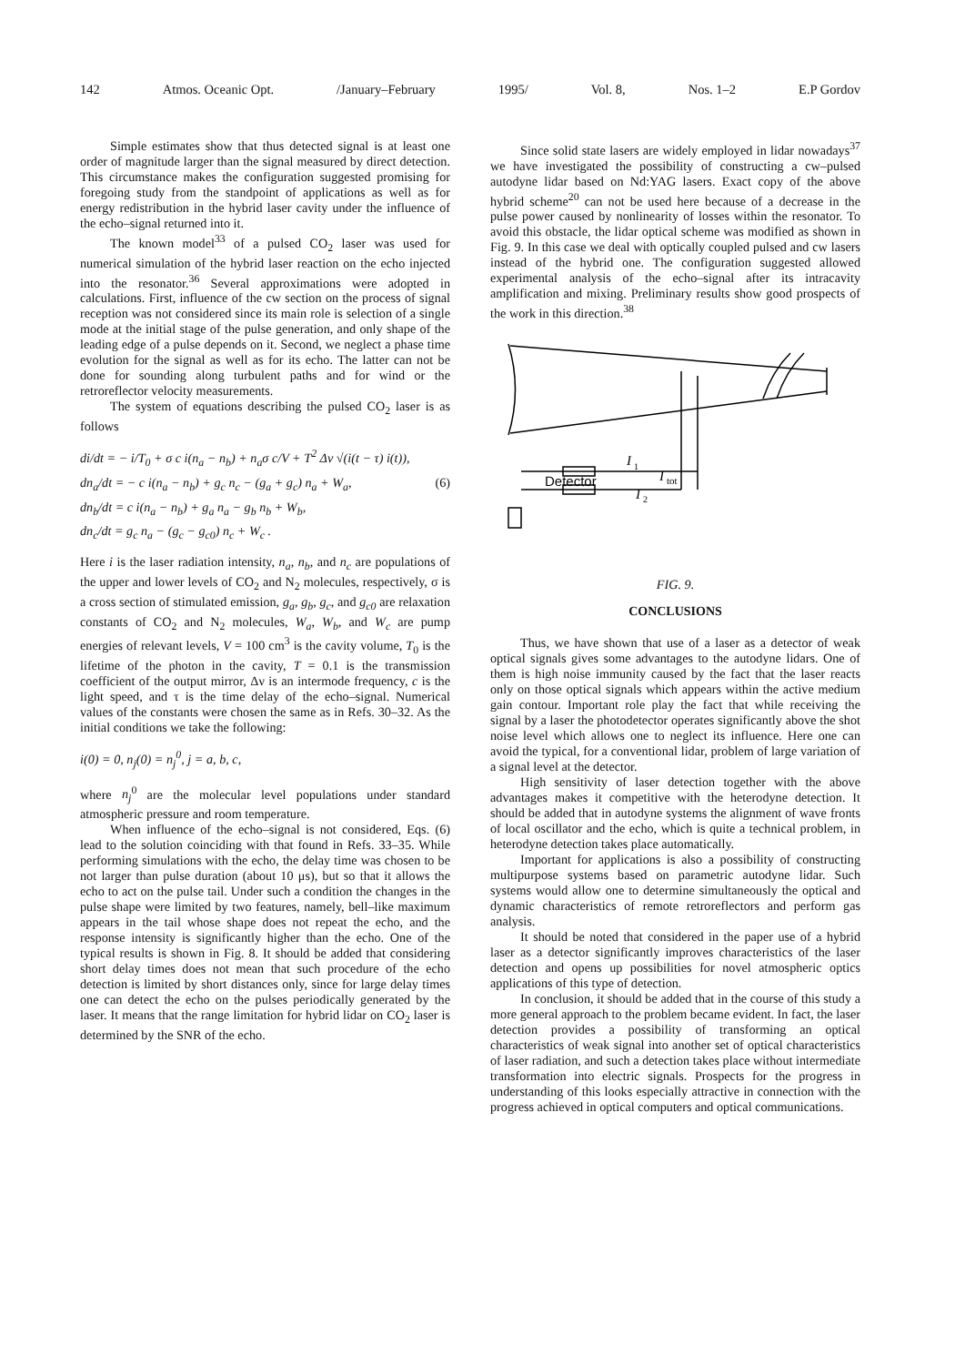142 Atmos. Oceanic Opt. /January–February 1995/ Vol. 8, Nos. 1–2 E.P Gordov
Simple estimates show that thus detected signal is at least one order of magnitude larger than the signal measured by direct detection. This circumstance makes the configuration suggested promising for foregoing study from the standpoint of applications as well as for energy redistribution in the hybrid laser cavity under the influence of the echo–signal returned into it.
The known model<sup>33</sup> of a pulsed CO<sub>2</sub> laser was used for numerical simulation of the hybrid laser reaction on the echo injected into the resonator.<sup>36</sup> Several approximations were adopted in calculations. First, influence of the cw section on the process of signal reception was not considered since its main role is selection of a single mode at the initial stage of the pulse generation, and only shape of the leading edge of a pulse depends on it. Second, we neglect a phase time evolution for the signal as well as for its echo. The latter can not be done for sounding along turbulent paths and for wind or the retroreflector velocity measurements.
The system of equations describing the pulsed CO<sub>2</sub> laser is as follows
di/dt = − i/T<sub>0</sub> + σ c i(n<sub>a</sub> − n<sub>b</sub>) + n<sub>a</sub>σ c/V + T<sup>2</sup> Δν √(i(t − τ) i(t)),
dn<sub>a</sub>/dt = − c i(n<sub>a</sub> − n<sub>b</sub>) + g<sub>c</sub> n<sub>c</sub> − (g<sub>a</sub> + g<sub>c</sub>) n<sub>a</sub> + W<sub>a</sub>, (6)
dn<sub>b</sub>/dt = c i(n<sub>a</sub> − n<sub>b</sub>) + g<sub>a</sub> n<sub>a</sub> − g<sub>b</sub> n<sub>b</sub> + W<sub>b</sub>,
dn<sub>c</sub>/dt = g<sub>c</sub> n<sub>a</sub> − (g<sub>c</sub> − g<sub>c0</sub>) n<sub>c</sub> + W<sub>c</sub> .
Here i is the laser radiation intensity, n<sub>a</sub>, n<sub>b</sub>, and n<sub>c</sub> are populations of the upper and lower levels of CO<sub>2</sub> and N<sub>2</sub> molecules, respectively, σ is a cross section of stimulated emission, g<sub>a</sub>, g<sub>b</sub>, g<sub>c</sub>, and g<sub>c0</sub> are relaxation constants of CO<sub>2</sub> and N<sub>2</sub> molecules, W<sub>a</sub>, W<sub>b</sub>, and W<sub>c</sub> are pump energies of relevant levels, V = 100 cm<sup>3</sup> is the cavity volume, T<sub>0</sub> is the lifetime of the photon in the cavity, T = 0.1 is the transmission coefficient of the output mirror, Δν is an intermode frequency, c is the light speed, and τ is the time delay of the echo–signal. Numerical values of the constants were chosen the same as in Refs. 30–32. As the initial conditions we take the following:
i(0) = 0, n<sub>j</sub>(0) = n<sub>j</sub><sup>0</sup>, j = a, b, c,
where n<sub>j</sub><sup>0</sup> are the molecular level populations under standard atmospheric pressure and room temperature.
When influence of the echo–signal is not considered, Eqs. (6) lead to the solution coinciding with that found in Refs. 33–35. While performing simulations with the echo, the delay time was chosen to be not larger than pulse duration (about 10 μs), but so that it allows the echo to act on the pulse tail. Under such a condition the changes in the pulse shape were limited by two features, namely, bell–like maximum appears in the tail whose shape does not repeat the echo, and the response intensity is significantly higher than the echo. One of the typical results is shown in Fig. 8. It should be added that considering short delay times does not mean that such procedure of the echo detection is limited by short distances only, since for large delay times one can detect the echo on the pulses periodically generated by the laser. It means that the range limitation for hybrid lidar on CO<sub>2</sub> laser is determined by the SNR of the echo.
Since solid state lasers are widely employed in lidar nowadays<sup>37</sup> we have investigated the possibility of constructing a cw–pulsed autodyne lidar based on Nd:YAG lasers. Exact copy of the above hybrid scheme<sup>20</sup> can not be used here because of a decrease in the pulse power caused by nonlinearity of losses within the resonator. To avoid this obstacle, the lidar optical scheme was modified as shown in Fig. 9. In this case we deal with optically coupled pulsed and cw lasers instead of the hybrid one. The configuration suggested allowed experimental analysis of the echo–signal after its intracavity amplification and mixing. Preliminary results show good prospects of the work in this direction.<sup>38</sup>
I
1
Detector
I
tot
I
2
FIG. 9.
CONCLUSIONS
Thus, we have shown that use of a laser as a detector of weak optical signals gives some advantages to the autodyne lidars. One of them is high noise immunity caused by the fact that the laser reacts only on those optical signals which appears within the active medium gain contour. Important role play the fact that while receiving the signal by a laser the photodetector operates significantly above the shot noise level which allows one to neglect its influence. Here one can avoid the typical, for a conventional lidar, problem of large variation of a signal level at the detector.
High sensitivity of laser detection together with the above advantages makes it competitive with the heterodyne detection. It should be added that in autodyne systems the alignment of wave fronts of local oscillator and the echo, which is quite a technical problem, in heterodyne detection takes place automatically.
Important for applications is also a possibility of constructing multipurpose systems based on parametric autodyne lidar. Such systems would allow one to determine simultaneously the optical and dynamic characteristics of remote retroreflectors and perform gas analysis.
It should be noted that considered in the paper use of a hybrid laser as a detector significantly improves characteristics of the laser detection and opens up possibilities for novel atmospheric optics applications of this type of detection.
In conclusion, it should be added that in the course of this study a more general approach to the problem became evident. In fact, the laser detection provides a possibility of transforming an optical characteristics of weak signal into another set of optical characteristics of laser radiation, and such a detection takes place without intermediate transformation into electric signals. Prospects for the progress in understanding of this looks especially attractive in connection with the progress achieved in optical computers and optical communications.